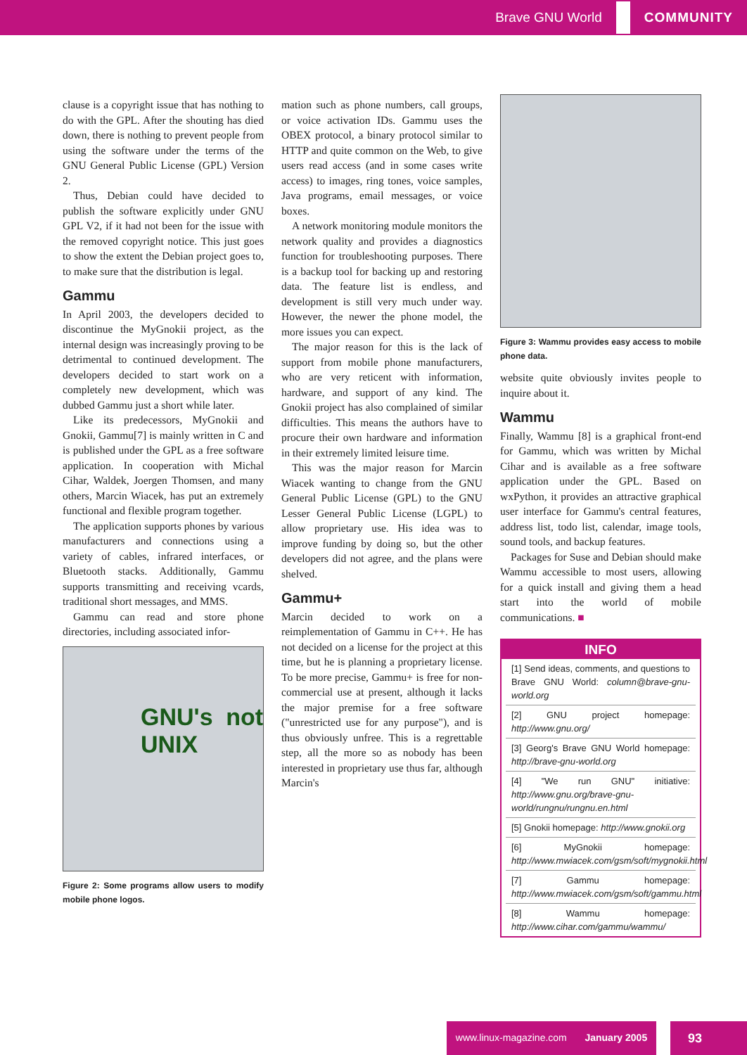Brave GNU World COMMUNITY
clause is a copyright issue that has nothing to do with the GPL. After the shouting has died down, there is nothing to prevent people from using the software under the terms of the GNU General Public License (GPL) Version 2.
Thus, Debian could have decided to publish the software explicitly under GNU GPL V2, if it had not been for the issue with the removed copyright notice. This just goes to show the extent the Debian project goes to, to make sure that the distribution is legal.
Gammu
In April 2003, the developers decided to discontinue the MyGnokii project, as the internal design was increasingly proving to be detrimental to continued development. The developers decided to start work on a completely new development, which was dubbed Gammu just a short while later.
Like its predecessors, MyGnokii and Gnokii, Gammu[7] is mainly written in C and is published under the GPL as a free software application. In cooperation with Michal Cihar, Waldek, Joergen Thomsen, and many others, Marcin Wiacek, has put an extremely functional and flexible program together.
The application supports phones by various manufacturers and connections using a variety of cables, infrared interfaces, or Bluetooth stacks. Additionally, Gammu supports transmitting and receiving vcards, traditional short messages, and MMS.
Gammu can read and store phone directories, including associated infor-
GNU's not UNIX
Figure 2: Some programs allow users to modify mobile phone logos.
mation such as phone numbers, call groups, or voice activation IDs. Gammu uses the OBEX protocol, a binary protocol similar to HTTP and quite common on the Web, to give users read access (and in some cases write access) to images, ring tones, voice samples, Java programs, email messages, or voice boxes.
A network monitoring module monitors the network quality and provides a diagnostics function for troubleshooting purposes. There is a backup tool for backing up and restoring data. The feature list is endless, and development is still very much under way. However, the newer the phone model, the more issues you can expect.
The major reason for this is the lack of support from mobile phone manufacturers, who are very reticent with information, hardware, and support of any kind. The Gnokii project has also complained of similar difficulties. This means the authors have to procure their own hardware and information in their extremely limited leisure time.
This was the major reason for Marcin Wiacek wanting to change from the GNU General Public License (GPL) to the GNU Lesser General Public License (LGPL) to allow proprietary use. His idea was to improve funding by doing so, but the other developers did not agree, and the plans were shelved.
Gammu+
Marcin decided to work on a reimplementation of Gammu in C++. He has not decided on a license for the project at this time, but he is planning a proprietary license. To be more precise, Gammu+ is free for non-commercial use at present, although it lacks the major premise for a free software ("unrestricted use for any purpose"), and is thus obviously unfree. This is a regrettable step, all the more so as nobody has been interested in proprietary use thus far, although Marcin's
Figure 3: Wammu provides easy access to mobile phone data.
website quite obviously invites people to inquire about it.
Wammu
Finally, Wammu [8] is a graphical front-end for Gammu, which was written by Michal Cihar and is available as a free software application under the GPL. Based on wxPython, it provides an attractive graphical user interface for Gammu's central features, address list, todo list, calendar, image tools, sound tools, and backup features.
Packages for Suse and Debian should make Wammu accessible to most users, allowing for a quick install and giving them a head start into the world of mobile communications. ■
INFO
[1] Send ideas, comments, and questions to Brave GNU World: column@brave-gnu-world.org
[2] GNU project homepage: http://www.gnu.org/
[3] Georg's Brave GNU World homepage: http://brave-gnu-world.org
[4] "We run GNU" initiative: http://www.gnu.org/brave-gnu-world/rungnu/rungnu.en.html
[5] Gnokii homepage: http://www.gnokii.org
[6] MyGnokii homepage: http://www.mwiacek.com/gsm/soft/mygnokii.html
[7] Gammu homepage: http://www.mwiacek.com/gsm/soft/gammu.html
[8] Wammu homepage: http://www.cihar.com/gammu/wammu/
www.linux-magazine.com January 2005
93